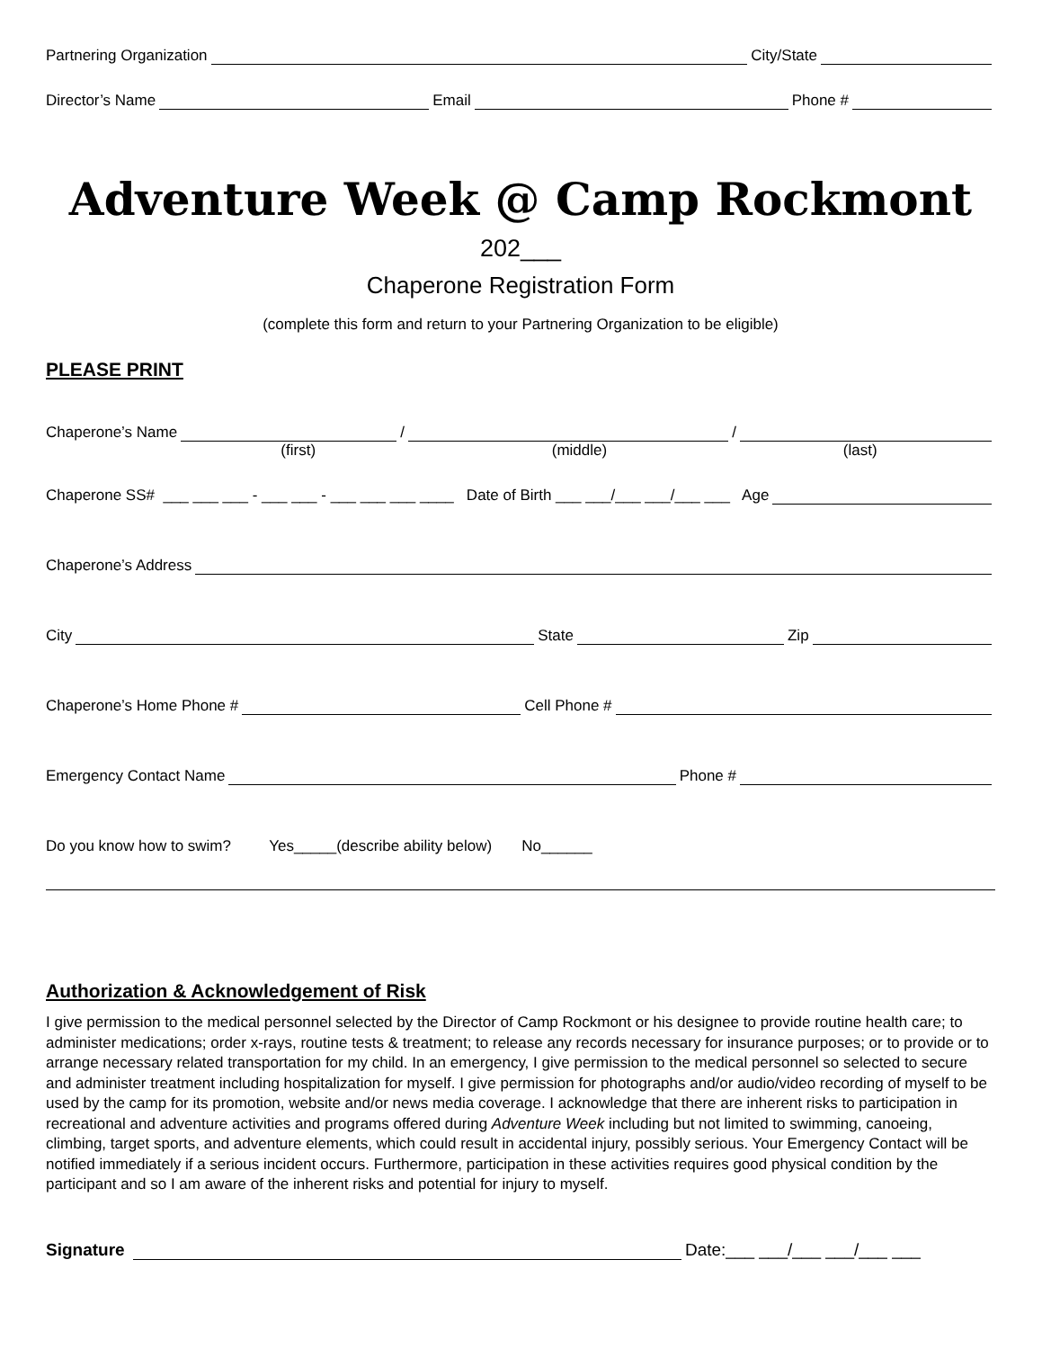Partnering Organization City/State
Director’s Name Email Phone #
Adventure Week @ Camp Rockmont
202___
Chaperone Registration Form
(complete this form and return to your Partnering Organization to be eligible)
PLEASE PRINT
Chaperone’s Name / /
(first) (middle) (last)
Chaperone SS# ___ ___ ___ - ___ ___ - ___ ___ ___ ____ Date of Birth ___ ___/___ ___/___ ___ Age
Chaperone’s Address
City State Zip
Chaperone’s Home Phone # Cell Phone #
Emergency Contact Name Phone #
Do you know how to swim? Yes_____(describe ability below) No______
Authorization & Acknowledgement of Risk
I give permission to the medical personnel selected by the Director of Camp Rockmont or his designee to provide routine health care; to administer medications; order x-rays, routine tests & treatment; to release any records necessary for insurance purposes; or to provide or to arrange necessary related transportation for my child. In an emergency, I give permission to the medical personnel so selected to secure and administer treatment including hospitalization for myself. I give permission for photographs and/or audio/video recording of myself to be used by the camp for its promotion, website and/or news media coverage. I acknowledge that there are inherent risks to participation in recreational and adventure activities and programs offered during Adventure Week including but not limited to swimming, canoeing, climbing, target sports, and adventure elements, which could result in accidental injury, possibly serious. Your Emergency Contact will be notified immediately if a serious incident occurs. Furthermore, participation in these activities requires good physical condition by the participant and so I am aware of the inherent risks and potential for injury to myself.
Signature Date:___ ___/___ ___/___ ___